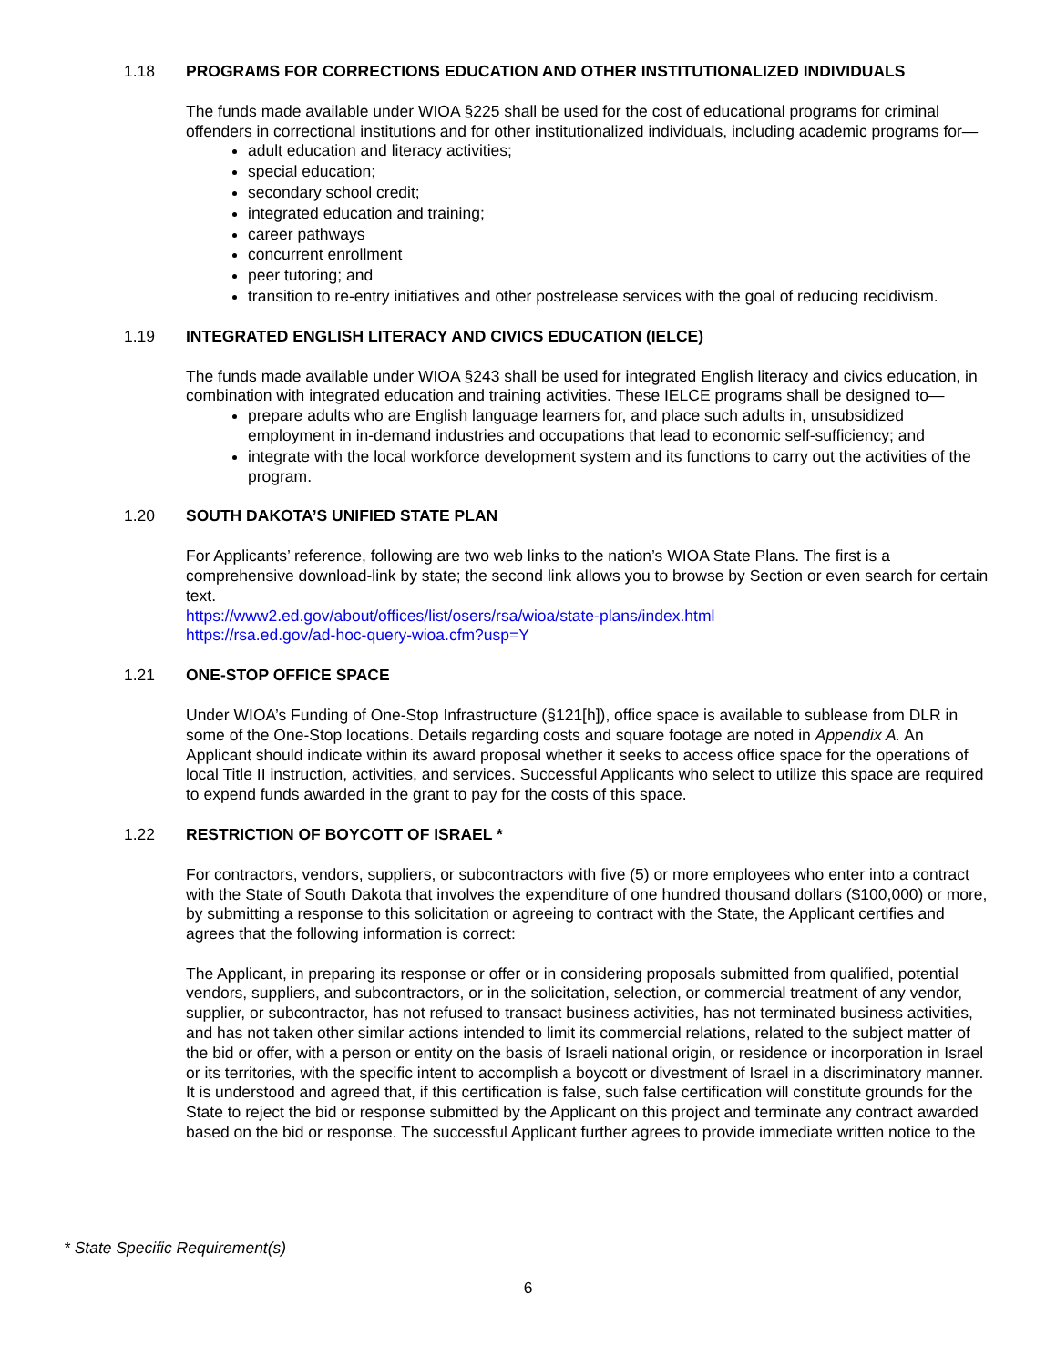1.18 PROGRAMS FOR CORRECTIONS EDUCATION AND OTHER INSTITUTIONALIZED INDIVIDUALS
The funds made available under WIOA §225 shall be used for the cost of educational programs for criminal offenders in correctional institutions and for other institutionalized individuals, including academic programs for—
adult education and literacy activities;
special education;
secondary school credit;
integrated education and training;
career pathways
concurrent enrollment
peer tutoring; and
transition to re-entry initiatives and other postrelease services with the goal of reducing recidivism.
1.19 INTEGRATED ENGLISH LITERACY AND CIVICS EDUCATION (IELCE)
The funds made available under WIOA §243 shall be used for integrated English literacy and civics education, in combination with integrated education and training activities. These IELCE programs shall be designed to—
prepare adults who are English language learners for, and place such adults in, unsubsidized employment in in-demand industries and occupations that lead to economic self-sufficiency; and
integrate with the local workforce development system and its functions to carry out the activities of the program.
1.20 SOUTH DAKOTA’S UNIFIED STATE PLAN
For Applicants’ reference, following are two web links to the nation’s WIOA State Plans. The first is a comprehensive download-link by state; the second link allows you to browse by Section or even search for certain text.
https://www2.ed.gov/about/offices/list/osers/rsa/wioa/state-plans/index.html
https://rsa.ed.gov/ad-hoc-query-wioa.cfm?usp=Y
1.21 ONE-STOP OFFICE SPACE
Under WIOA’s Funding of One-Stop Infrastructure (§121[h]), office space is available to sublease from DLR in some of the One-Stop locations. Details regarding costs and square footage are noted in Appendix A. An Applicant should indicate within its award proposal whether it seeks to access office space for the operations of local Title II instruction, activities, and services. Successful Applicants who select to utilize this space are required to expend funds awarded in the grant to pay for the costs of this space.
1.22 RESTRICTION OF BOYCOTT OF ISRAEL *
For contractors, vendors, suppliers, or subcontractors with five (5) or more employees who enter into a contract with the State of South Dakota that involves the expenditure of one hundred thousand dollars ($100,000) or more, by submitting a response to this solicitation or agreeing to contract with the State, the Applicant certifies and agrees that the following information is correct:
The Applicant, in preparing its response or offer or in considering proposals submitted from qualified, potential vendors, suppliers, and subcontractors, or in the solicitation, selection, or commercial treatment of any vendor, supplier, or subcontractor, has not refused to transact business activities, has not terminated business activities, and has not taken other similar actions intended to limit its commercial relations, related to the subject matter of the bid or offer, with a person or entity on the basis of Israeli national origin, or residence or incorporation in Israel or its territories, with the specific intent to accomplish a boycott or divestment of Israel in a discriminatory manner. It is understood and agreed that, if this certification is false, such false certification will constitute grounds for the State to reject the bid or response submitted by the Applicant on this project and terminate any contract awarded based on the bid or response. The successful Applicant further agrees to provide immediate written notice to the
* State Specific Requirement(s)
6